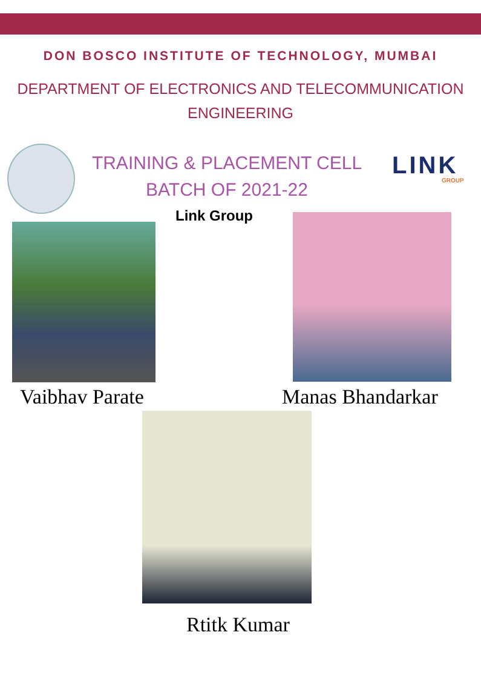DON BOSCO INSTITUTE OF TECHNOLOGY, MUMBAI
DEPARTMENT OF ELECTRONICS AND TELECOMMUNICATION
ENGINEERING
TRAINING & PLACEMENT CELL
BATCH OF 2021-22
LINK
GROUP
Link Group
Vaibhav Parate Manas Bhandarkar
Rtitk Kumar